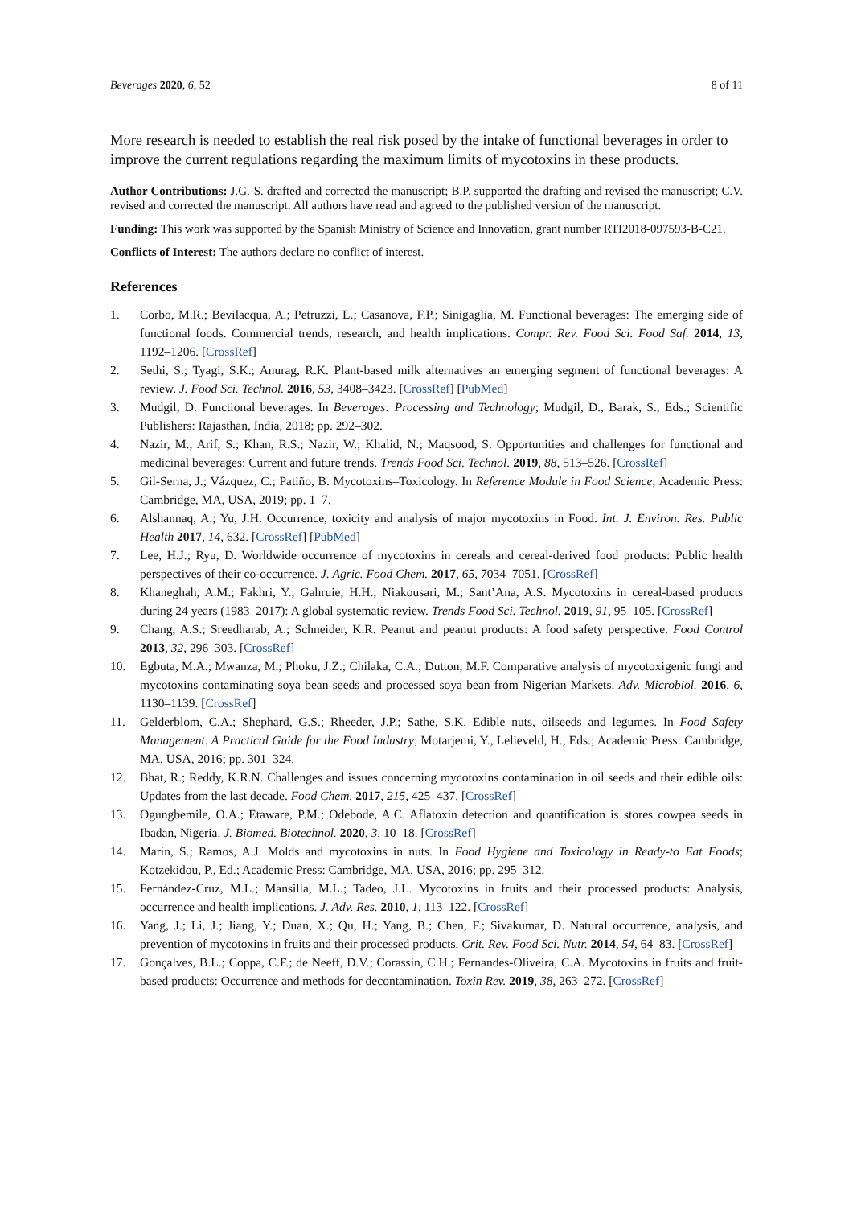Beverages 2020, 6, 52 8 of 11
More research is needed to establish the real risk posed by the intake of functional beverages in order to improve the current regulations regarding the maximum limits of mycotoxins in these products.
Author Contributions: J.G.-S. drafted and corrected the manuscript; B.P. supported the drafting and revised the manuscript; C.V. revised and corrected the manuscript. All authors have read and agreed to the published version of the manuscript.
Funding: This work was supported by the Spanish Ministry of Science and Innovation, grant number RTI2018-097593-B-C21.
Conflicts of Interest: The authors declare no conflict of interest.
References
1. Corbo, M.R.; Bevilacqua, A.; Petruzzi, L.; Casanova, F.P.; Sinigaglia, M. Functional beverages: The emerging side of functional foods. Commercial trends, research, and health implications. Compr. Rev. Food Sci. Food Saf. 2014, 13, 1192–1206. [CrossRef]
2. Sethi, S.; Tyagi, S.K.; Anurag, R.K. Plant-based milk alternatives an emerging segment of functional beverages: A review. J. Food Sci. Technol. 2016, 53, 3408–3423. [CrossRef] [PubMed]
3. Mudgil, D. Functional beverages. In Beverages: Processing and Technology; Mudgil, D., Barak, S., Eds.; Scientific Publishers: Rajasthan, India, 2018; pp. 292–302.
4. Nazir, M.; Arif, S.; Khan, R.S.; Nazir, W.; Khalid, N.; Maqsood, S. Opportunities and challenges for functional and medicinal beverages: Current and future trends. Trends Food Sci. Technol. 2019, 88, 513–526. [CrossRef]
5. Gil-Serna, J.; Vázquez, C.; Patiño, B. Mycotoxins–Toxicology. In Reference Module in Food Science; Academic Press: Cambridge, MA, USA, 2019; pp. 1–7.
6. Alshannaq, A.; Yu, J.H. Occurrence, toxicity and analysis of major mycotoxins in Food. Int. J. Environ. Res. Public Health 2017, 14, 632. [CrossRef] [PubMed]
7. Lee, H.J.; Ryu, D. Worldwide occurrence of mycotoxins in cereals and cereal-derived food products: Public health perspectives of their co-occurrence. J. Agric. Food Chem. 2017, 65, 7034–7051. [CrossRef]
8. Khaneghah, A.M.; Fakhri, Y.; Gahruie, H.H.; Niakousari, M.; Sant’Ana, A.S. Mycotoxins in cereal-based products during 24 years (1983–2017): A global systematic review. Trends Food Sci. Technol. 2019, 91, 95–105. [CrossRef]
9. Chang, A.S.; Sreedharab, A.; Schneider, K.R. Peanut and peanut products: A food safety perspective. Food Control 2013, 32, 296–303. [CrossRef]
10. Egbuta, M.A.; Mwanza, M.; Phoku, J.Z.; Chilaka, C.A.; Dutton, M.F. Comparative analysis of mycotoxigenic fungi and mycotoxins contaminating soya bean seeds and processed soya bean from Nigerian Markets. Adv. Microbiol. 2016, 6, 1130–1139. [CrossRef]
11. Gelderblom, C.A.; Shephard, G.S.; Rheeder, J.P.; Sathe, S.K. Edible nuts, oilseeds and legumes. In Food Safety Management. A Practical Guide for the Food Industry; Motarjemi, Y., Lelieveld, H., Eds.; Academic Press: Cambridge, MA, USA, 2016; pp. 301–324.
12. Bhat, R.; Reddy, K.R.N. Challenges and issues concerning mycotoxins contamination in oil seeds and their edible oils: Updates from the last decade. Food Chem. 2017, 215, 425–437. [CrossRef]
13. Ogungbemile, O.A.; Etaware, P.M.; Odebode, A.C. Aflatoxin detection and quantification is stores cowpea seeds in Ibadan, Nigeria. J. Biomed. Biotechnol. 2020, 3, 10–18. [CrossRef]
14. Marín, S.; Ramos, A.J. Molds and mycotoxins in nuts. In Food Hygiene and Toxicology in Ready-to Eat Foods; Kotzekidou, P., Ed.; Academic Press: Cambridge, MA, USA, 2016; pp. 295–312.
15. Fernández-Cruz, M.L.; Mansilla, M.L.; Tadeo, J.L. Mycotoxins in fruits and their processed products: Analysis, occurrence and health implications. J. Adv. Res. 2010, 1, 113–122. [CrossRef]
16. Yang, J.; Li, J.; Jiang, Y.; Duan, X.; Qu, H.; Yang, B.; Chen, F.; Sivakumar, D. Natural occurrence, analysis, and prevention of mycotoxins in fruits and their processed products. Crit. Rev. Food Sci. Nutr. 2014, 54, 64–83. [CrossRef]
17. Gonçalves, B.L.; Coppa, C.F.; de Neeff, D.V.; Corassin, C.H.; Fernandes-Oliveira, C.A. Mycotoxins in fruits and fruit-based products: Occurrence and methods for decontamination. Toxin Rev. 2019, 38, 263–272. [CrossRef]